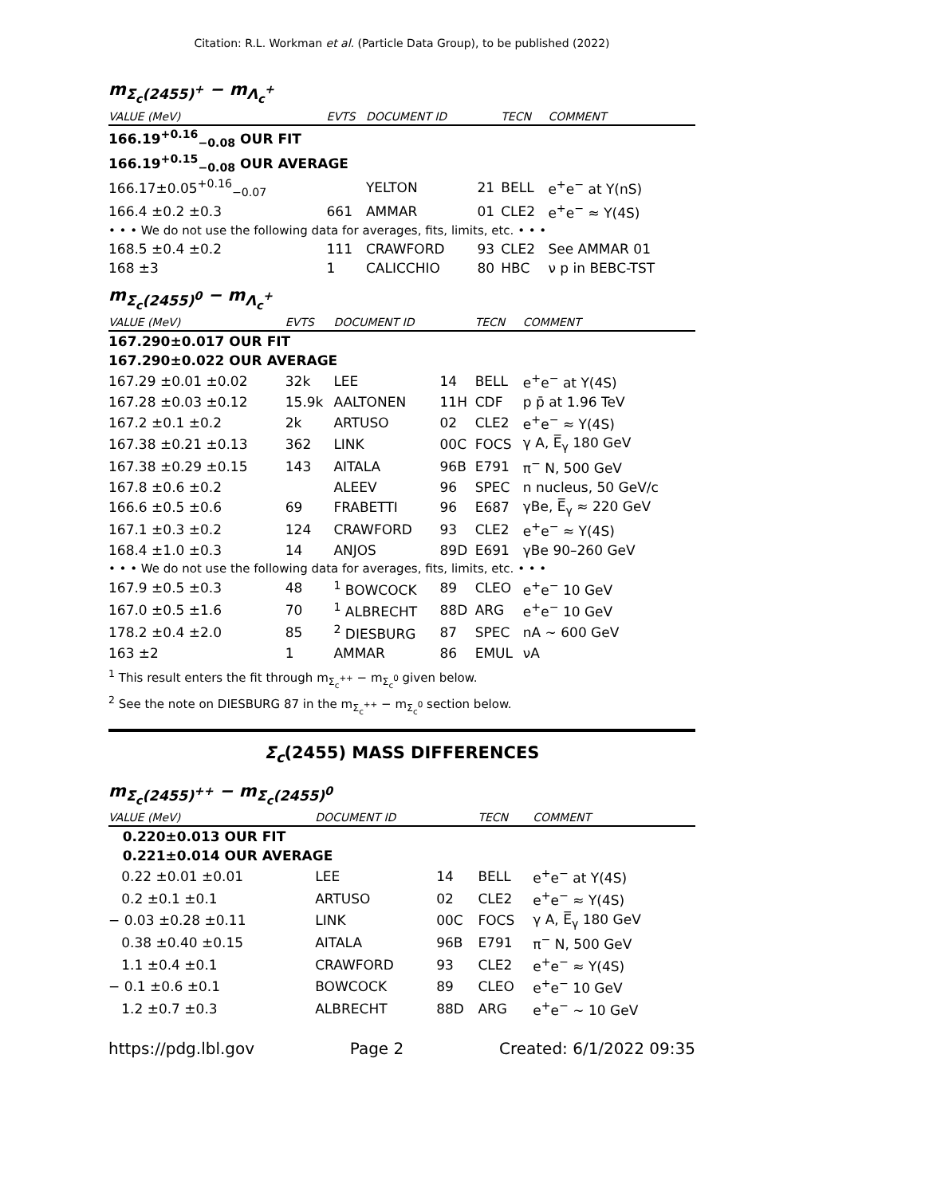Citation: R.L. Workman et al. (Particle Data Group), to be published (2022)
m<sub>Σ<sub>c</sub>(2455)<sup>+</sup></sub> − m<sub>Λ<sub>c</sub><sup>+</sup></sub>
| VALUE (MeV) | EVTS | DOCUMENT ID | | TECN | COMMENT |
| --- | --- | --- | --- | --- | --- |
| 166.19<sup>+0.16</sup><sub>−0.08</sub> OUR FIT | | | | | |
| 166.19<sup>+0.15</sup><sub>−0.08</sub> OUR AVERAGE | | | | | |
| 166.17±0.05<sup>+0.16</sup><sub>−0.07</sub> | | YELTON | 21 | BELL | e<sup>+</sup>e<sup>−</sup> at Υ(nS) |
| 166.4 ±0.2 ±0.3 | 661 | AMMAR | 01 | CLE2 | e<sup>+</sup>e<sup>−</sup> ≈ Υ(4S) |
| • • • We do not use the following data for averages, fits, limits, etc. • • • | | | | | |
| 168.5 ±0.4 ±0.2 | 111 | CRAWFORD | 93 | CLE2 | See AMMAR 01 |
| 168 ±3 | 1 | CALICCHIO | 80 | HBC | ν p in BEBC-TST |
m<sub>Σ<sub>c</sub>(2455)<sup>0</sup></sub> − m<sub>Λ<sub>c</sub><sup>+</sup></sub>
| VALUE (MeV) | EVTS | DOCUMENT ID | | TECN | COMMENT |
| --- | --- | --- | --- | --- | --- |
| 167.290±0.017 OUR FIT | | | | | |
| 167.290±0.022 OUR AVERAGE | | | | | |
| 167.29 ±0.01 ±0.02 | 32k | LEE | 14 | BELL | e<sup>+</sup>e<sup>−</sup> at Υ(4S) |
| 167.28 ±0.03 ±0.12 | 15.9k | AALTONEN | 11H | CDF | p p̄ at 1.96 TeV |
| 167.2 ±0.1 ±0.2 | 2k | ARTUSO | 02 | CLE2 | e<sup>+</sup>e<sup>−</sup> ≈ Υ(4S) |
| 167.38 ±0.21 ±0.13 | 362 | LINK | 00C | FOCS | γ A, E̅<sub>γ</sub> 180 GeV |
| 167.38 ±0.29 ±0.15 | 143 | AITALA | 96B | E791 | π<sup>−</sup> N, 500 GeV |
| 167.8 ±0.6 ±0.2 | | ALEEV | 96 | SPEC | n nucleus, 50 GeV/c |
| 166.6 ±0.5 ±0.6 | 69 | FRABETTI | 96 | E687 | γBe, E̅<sub>γ</sub> ≈ 220 GeV |
| 167.1 ±0.3 ±0.2 | 124 | CRAWFORD | 93 | CLE2 | e<sup>+</sup>e<sup>−</sup> ≈ Υ(4S) |
| 168.4 ±1.0 ±0.3 | 14 | ANJOS | 89D | E691 | γBe 90–260 GeV |
| • • • We do not use the following data for averages, fits, limits, etc. • • • | | | | | |
| 167.9 ±0.5 ±0.3 | 48 | <sup>1</sup> BOWCOCK | 89 | CLEO | e<sup>+</sup>e<sup>−</sup> 10 GeV |
| 167.0 ±0.5 ±1.6 | 70 | <sup>1</sup> ALBRECHT | 88D | ARG | e<sup>+</sup>e<sup>−</sup> 10 GeV |
| 178.2 ±0.4 ±2.0 | 85 | <sup>2</sup> DIESBURG | 87 | SPEC | nA ∼ 600 GeV |
| 163 ±2 | 1 | AMMAR | 86 | EMUL | νA |
<sup>1</sup> This result enters the fit through m<sub>Σ<sub>c</sub><sup>++</sup></sub> − m<sub>Σ<sub>c</sub><sup>0</sup></sub> given below.
<sup>2</sup> See the note on DIESBURG 87 in the m<sub>Σ<sub>c</sub><sup>++</sup></sub> − m<sub>Σ<sub>c</sub><sup>0</sup></sub> section below.
Σ<sub>c</sub>(2455) MASS DIFFERENCES
m<sub>Σ<sub>c</sub>(2455)<sup>++</sup></sub> − m<sub>Σ<sub>c</sub>(2455)<sup>0</sup></sub>
| VALUE (MeV) | DOCUMENT ID | | TECN | COMMENT |
| --- | --- | --- | --- | --- |
| 0.220±0.013 OUR FIT | | | | |
| 0.221±0.014 OUR AVERAGE | | | | |
| 0.22 ±0.01 ±0.01 | LEE | 14 | BELL | e<sup>+</sup>e<sup>−</sup> at Υ(4S) |
| 0.2 ±0.1 ±0.1 | ARTUSO | 02 | CLE2 | e<sup>+</sup>e<sup>−</sup> ≈ Υ(4S) |
| − 0.03 ±0.28 ±0.11 | LINK | 00C | FOCS | γ A, E̅<sub>γ</sub> 180 GeV |
| 0.38 ±0.40 ±0.15 | AITALA | 96B | E791 | π<sup>−</sup> N, 500 GeV |
| 1.1 ±0.4 ±0.1 | CRAWFORD | 93 | CLE2 | e<sup>+</sup>e<sup>−</sup> ≈ Υ(4S) |
| − 0.1 ±0.6 ±0.1 | BOWCOCK | 89 | CLEO | e<sup>+</sup>e<sup>−</sup> 10 GeV |
| 1.2 ±0.7 ±0.3 | ALBRECHT | 88D | ARG | e<sup>+</sup>e<sup>−</sup> ∼ 10 GeV |
https://pdg.lbl.gov Page 2 Created: 6/1/2022 09:35